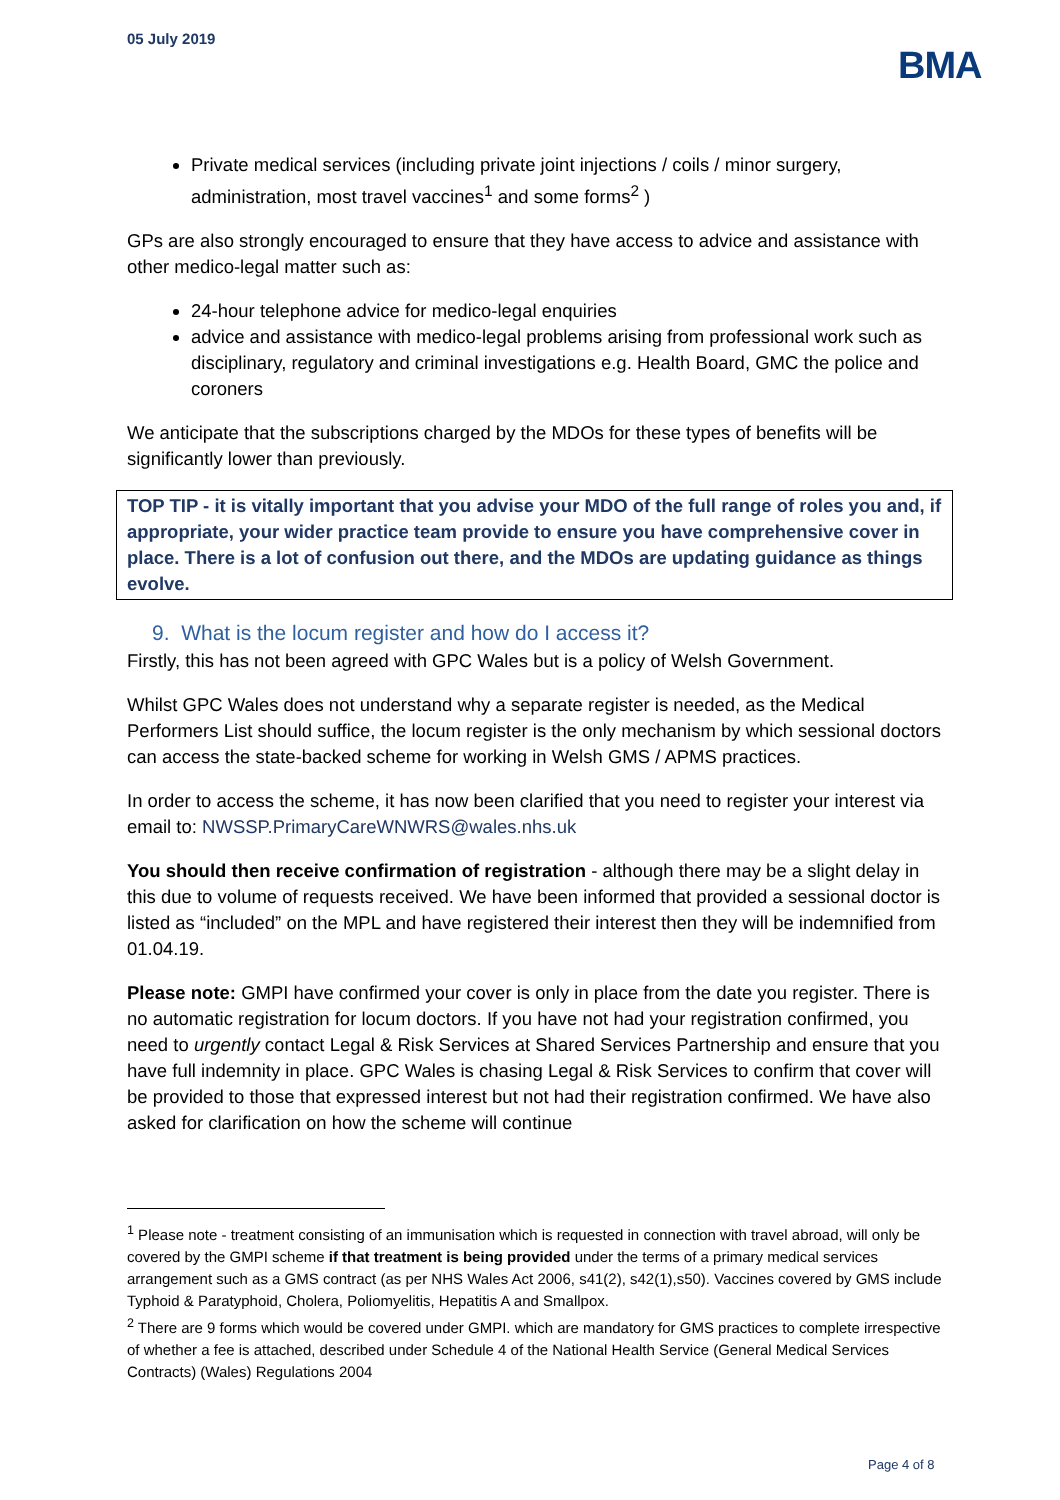05 July 2019
BMA
Private medical services (including private joint injections / coils / minor surgery, administration, most travel vaccines<sup>1</sup> and some forms<sup>2</sup> )
GPs are also strongly encouraged to ensure that they have access to advice and assistance with other medico-legal matter such as:
24-hour telephone advice for medico-legal enquiries
advice and assistance with medico-legal problems arising from professional work such as disciplinary, regulatory and criminal investigations e.g. Health Board, GMC the police and coroners
We anticipate that the subscriptions charged by the MDOs for these types of benefits will be significantly lower than previously.
TOP TIP - it is vitally important that you advise your MDO of the full range of roles you and, if appropriate, your wider practice team provide to ensure you have comprehensive cover in place. There is a lot of confusion out there, and the MDOs are updating guidance as things evolve.
9. What is the locum register and how do I access it?
Firstly, this has not been agreed with GPC Wales but is a policy of Welsh Government.
Whilst GPC Wales does not understand why a separate register is needed, as the Medical Performers List should suffice, the locum register is the only mechanism by which sessional doctors can access the state-backed scheme for working in Welsh GMS / APMS practices.
In order to access the scheme, it has now been clarified that you need to register your interest via email to: NWSSP.PrimaryCareWNWRS@wales.nhs.uk
You should then receive confirmation of registration - although there may be a slight delay in this due to volume of requests received. We have been informed that provided a sessional doctor is listed as “included” on the MPL and have registered their interest then they will be indemnified from 01.04.19.
Please note: GMPI have confirmed your cover is only in place from the date you register. There is no automatic registration for locum doctors. If you have not had your registration confirmed, you need to urgently contact Legal & Risk Services at Shared Services Partnership and ensure that you have full indemnity in place. GPC Wales is chasing Legal & Risk Services to confirm that cover will be provided to those that expressed interest but not had their registration confirmed. We have also asked for clarification on how the scheme will continue
<sup>1</sup> Please note - treatment consisting of an immunisation which is requested in connection with travel abroad, will only be covered by the GMPI scheme if that treatment is being provided under the terms of a primary medical services arrangement such as a GMS contract (as per NHS Wales Act 2006, s41(2), s42(1),s50). Vaccines covered by GMS include Typhoid & Paratyphoid, Cholera, Poliomyelitis, Hepatitis A and Smallpox.
<sup>2</sup> There are 9 forms which would be covered under GMPI. which are mandatory for GMS practices to complete irrespective of whether a fee is attached, described under Schedule 4 of the National Health Service (General Medical Services Contracts) (Wales) Regulations 2004
Page 4 of 8